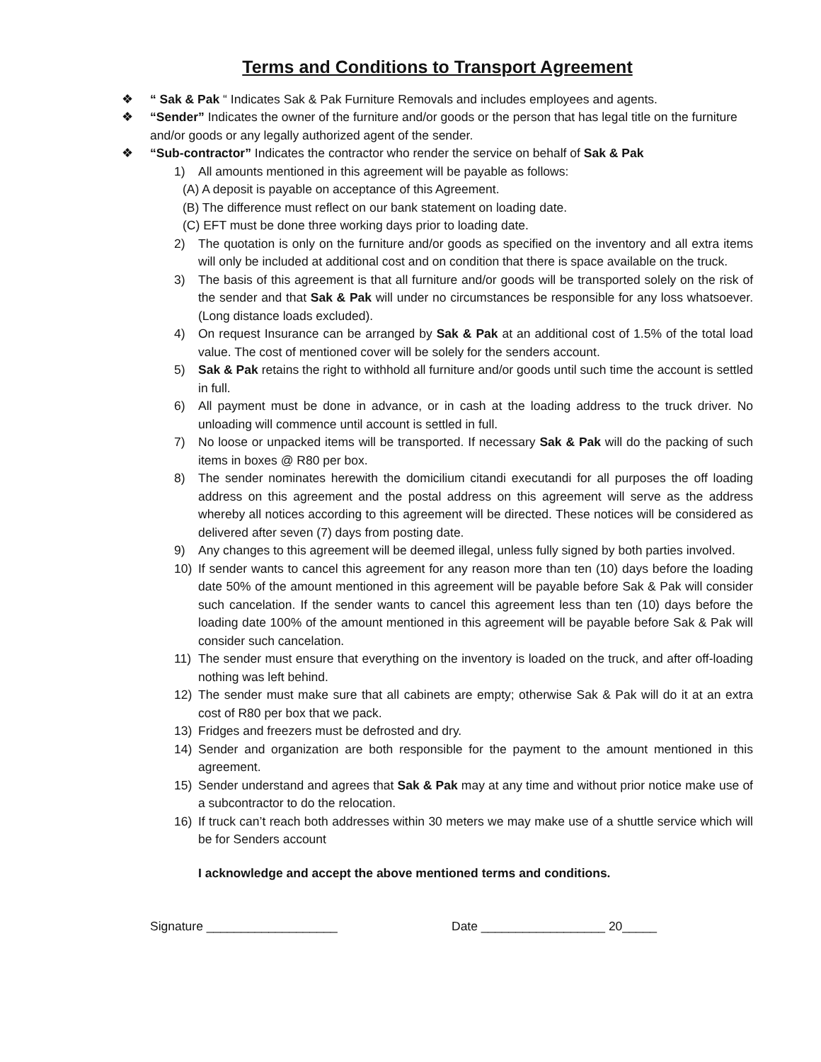Terms and Conditions to Transport Agreement
❖ “ Sak & Pak “ Indicates Sak & Pak Furniture Removals and includes employees and agents.
❖ “Sender” Indicates the owner of the furniture and/or goods or the person that has legal title on the furniture and/or goods or any legally authorized agent of the sender.
❖ “Sub-contractor” Indicates the contractor who render the service on behalf of Sak & Pak
1) All amounts mentioned in this agreement will be payable as follows:
(A) A deposit is payable on acceptance of this Agreement.
(B) The difference must reflect on our bank statement on loading date.
(C) EFT must be done three working days prior to loading date.
2) The quotation is only on the furniture and/or goods as specified on the inventory and all extra items will only be included at additional cost and on condition that there is space available on the truck.
3) The basis of this agreement is that all furniture and/or goods will be transported solely on the risk of the sender and that Sak & Pak will under no circumstances be responsible for any loss whatsoever. (Long distance loads excluded).
4) On request Insurance can be arranged by Sak & Pak at an additional cost of 1.5% of the total load value. The cost of mentioned cover will be solely for the senders account.
5) Sak & Pak retains the right to withhold all furniture and/or goods until such time the account is settled in full.
6) All payment must be done in advance, or in cash at the loading address to the truck driver. No unloading will commence until account is settled in full.
7) No loose or unpacked items will be transported. If necessary Sak & Pak will do the packing of such items in boxes @ R80 per box.
8) The sender nominates herewith the domicilium citandi executandi for all purposes the off loading address on this agreement and the postal address on this agreement will serve as the address whereby all notices according to this agreement will be directed. These notices will be considered as delivered after seven (7) days from posting date.
9) Any changes to this agreement will be deemed illegal, unless fully signed by both parties involved.
10) If sender wants to cancel this agreement for any reason more than ten (10) days before the loading date 50% of the amount mentioned in this agreement will be payable before Sak & Pak will consider such cancelation. If the sender wants to cancel this agreement less than ten (10) days before the loading date 100% of the amount mentioned in this agreement will be payable before Sak & Pak will consider such cancelation.
11) The sender must ensure that everything on the inventory is loaded on the truck, and after off-loading nothing was left behind.
12) The sender must make sure that all cabinets are empty; otherwise Sak & Pak will do it at an extra cost of R80 per box that we pack.
13) Fridges and freezers must be defrosted and dry.
14) Sender and organization are both responsible for the payment to the amount mentioned in this agreement.
15) Sender understand and agrees that Sak & Pak may at any time and without prior notice make use of a subcontractor to do the relocation.
16) If truck can’t reach both addresses within 30 meters we may make use of a shuttle service which will be for Senders account
I acknowledge and accept the above mentioned terms and conditions.
Signature ___________________ Date __________________ 20_____